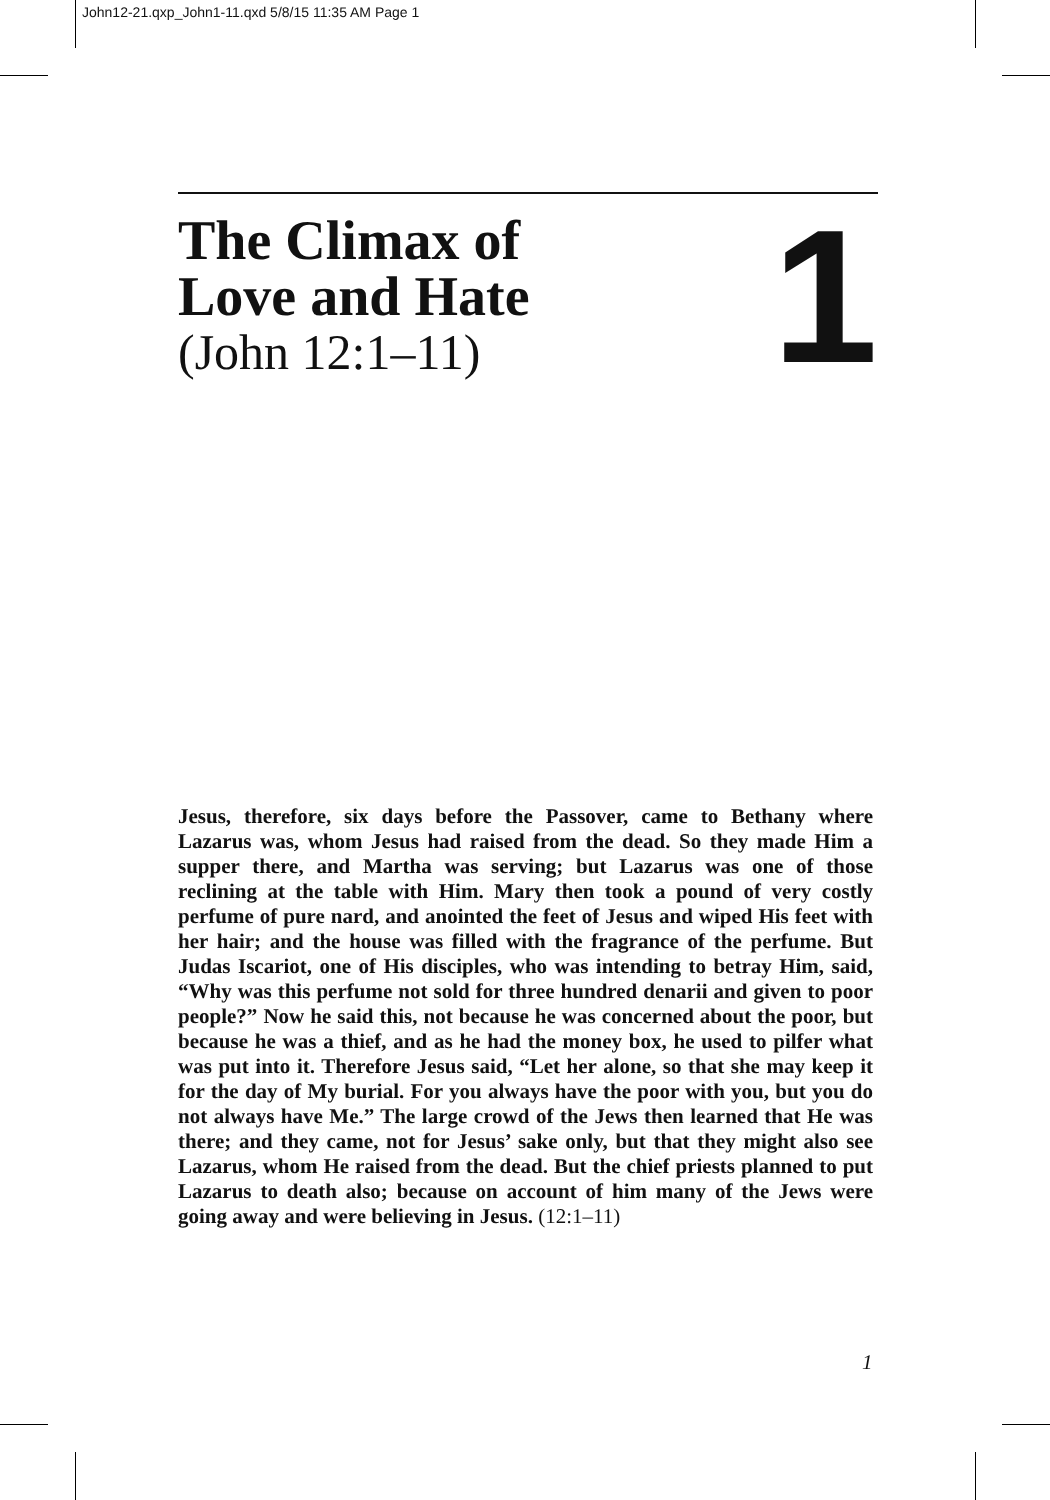John12-21.qxp_John1-11.qxd 5/8/15 11:35 AM Page 1
The Climax of
Love and Hate
(John 12:1–11)
1
Jesus, therefore, six days before the Passover, came to Bethany where Lazarus was, whom Jesus had raised from the dead. So they made Him a supper there, and Martha was serving; but Lazarus was one of those reclining at the table with Him. Mary then took a pound of very costly perfume of pure nard, and anointed the feet of Jesus and wiped His feet with her hair; and the house was filled with the fragrance of the perfume. But Judas Iscariot, one of His disciples, who was intending to betray Him, said, “Why was this perfume not sold for three hundred denarii and given to poor people?” Now he said this, not because he was concerned about the poor, but because he was a thief, and as he had the money box, he used to pilfer what was put into it. Therefore Jesus said, “Let her alone, so that she may keep it for the day of My burial. For you always have the poor with you, but you do not always have Me.” The large crowd of the Jews then learned that He was there; and they came, not for Jesus’ sake only, but that they might also see Lazarus, whom He raised from the dead. But the chief priests planned to put Lazarus to death also; because on account of him many of the Jews were going away and were believing in Jesus. (12:1–11)
1